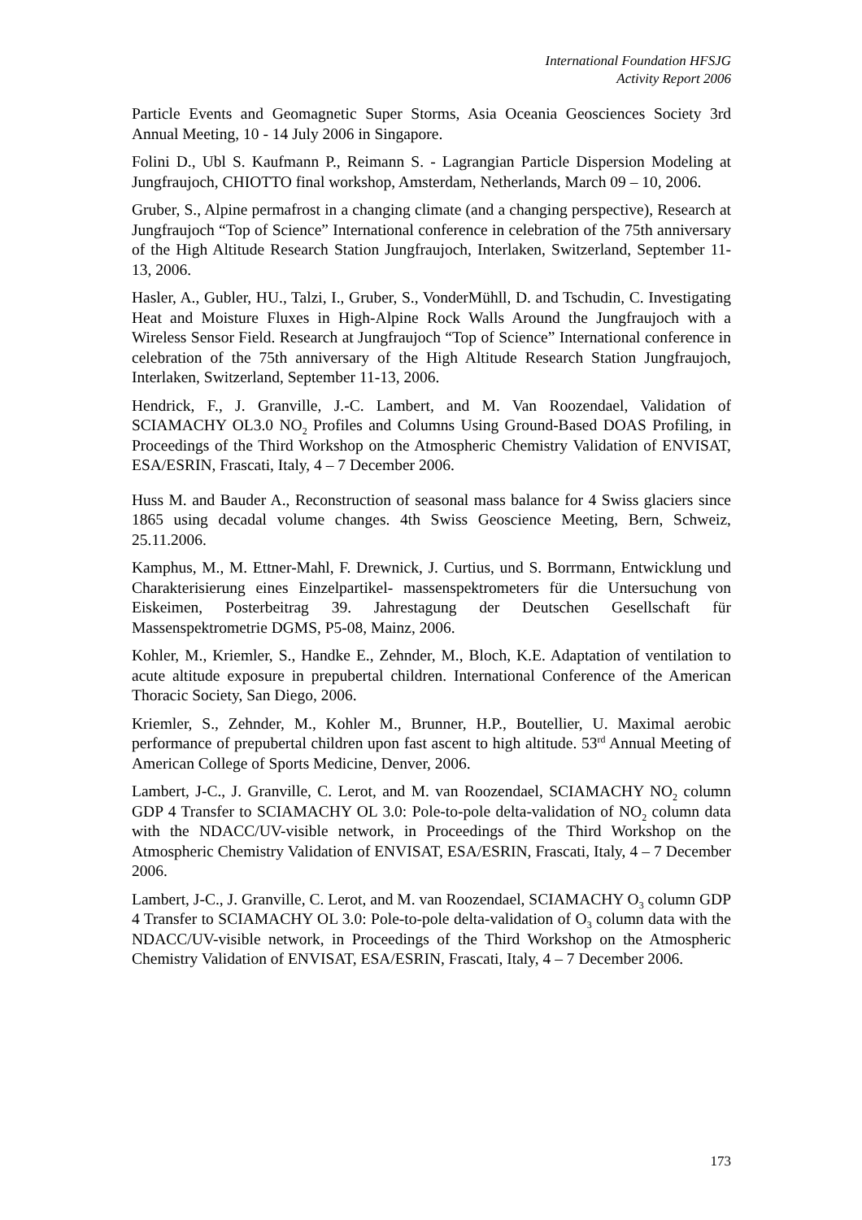International Foundation HFSJG
Activity Report 2006
Particle Events and Geomagnetic Super Storms, Asia Oceania Geosciences Society 3rd Annual Meeting, 10 - 14 July 2006 in Singapore.
Folini D., Ubl S. Kaufmann P., Reimann S. - Lagrangian Particle Dispersion Modeling at Jungfraujoch, CHIOTTO final workshop, Amsterdam, Netherlands, March 09 – 10, 2006.
Gruber, S., Alpine permafrost in a changing climate (and a changing perspective), Research at Jungfraujoch “Top of Science” International conference in celebration of the 75th anniversary of the High Altitude Research Station Jungfraujoch, Interlaken, Switzerland, September 11-13, 2006.
Hasler, A., Gubler, HU., Talzi, I., Gruber, S., VonderMühll, D. and Tschudin, C. Investigating Heat and Moisture Fluxes in High-Alpine Rock Walls Around the Jungfraujoch with a Wireless Sensor Field. Research at Jungfraujoch “Top of Science” International conference in celebration of the 75th anniversary of the High Altitude Research Station Jungfraujoch, Interlaken, Switzerland, September 11-13, 2006.
Hendrick, F., J. Granville, J.-C. Lambert, and M. Van Roozendael, Validation of SCIAMACHY OL3.0 NO<sub>2</sub> Profiles and Columns Using Ground-Based DOAS Profiling, in Proceedings of the Third Workshop on the Atmospheric Chemistry Validation of ENVISAT, ESA/ESRIN, Frascati, Italy, 4 – 7 December 2006.
Huss M. and Bauder A., Reconstruction of seasonal mass balance for 4 Swiss glaciers since 1865 using decadal volume changes. 4th Swiss Geoscience Meeting, Bern, Schweiz, 25.11.2006.
Kamphus, M., M. Ettner-Mahl, F. Drewnick, J. Curtius, und S. Borrmann, Entwicklung und Charakterisierung eines Einzelpartikel- massenspektrometers für die Untersuchung von Eiskeimen, Posterbeitrag 39. Jahrestagung der Deutschen Gesellschaft für Massenspektrometrie DGMS, P5-08, Mainz, 2006.
Kohler, M., Kriemler, S., Handke E., Zehnder, M., Bloch, K.E. Adaptation of ventilation to acute altitude exposure in prepubertal children. International Conference of the American Thoracic Society, San Diego, 2006.
Kriemler, S., Zehnder, M., Kohler M., Brunner, H.P., Boutellier, U. Maximal aerobic performance of prepubertal children upon fast ascent to high altitude. 53<sup>rd</sup> Annual Meeting of American College of Sports Medicine, Denver, 2006.
Lambert, J-C., J. Granville, C. Lerot, and M. van Roozendael, SCIAMACHY NO<sub>2</sub> column GDP 4 Transfer to SCIAMACHY OL 3.0: Pole-to-pole delta-validation of NO<sub>2</sub> column data with the NDACC/UV-visible network, in Proceedings of the Third Workshop on the Atmospheric Chemistry Validation of ENVISAT, ESA/ESRIN, Frascati, Italy, 4 – 7 December 2006.
Lambert, J-C., J. Granville, C. Lerot, and M. van Roozendael, SCIAMACHY O<sub>3</sub> column GDP 4 Transfer to SCIAMACHY OL 3.0: Pole-to-pole delta-validation of O<sub>3</sub> column data with the NDACC/UV-visible network, in Proceedings of the Third Workshop on the Atmospheric Chemistry Validation of ENVISAT, ESA/ESRIN, Frascati, Italy, 4 – 7 December 2006.
173